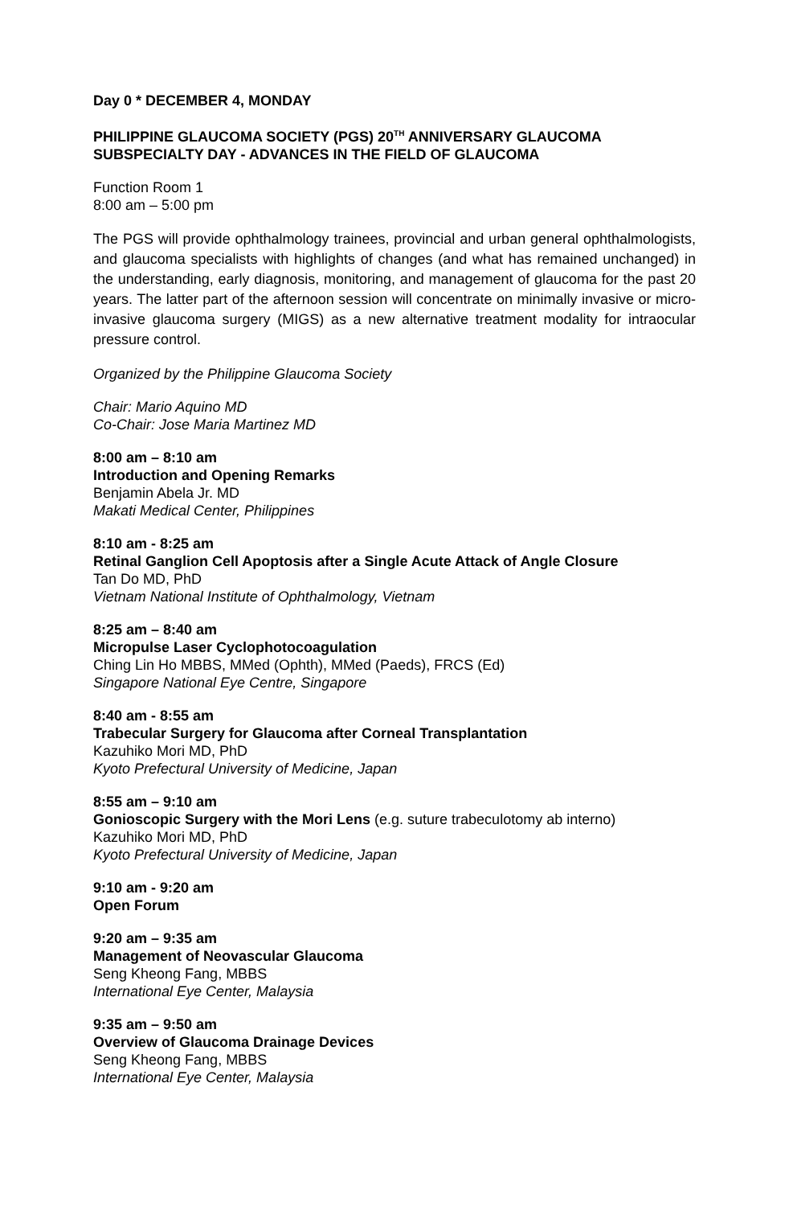Day 0 * DECEMBER 4, MONDAY
PHILIPPINE GLAUCOMA SOCIETY (PGS) 20<sup>TH</sup> ANNIVERSARY GLAUCOMA SUBSPECIALTY DAY - ADVANCES IN THE FIELD OF GLAUCOMA
Function Room 1
8:00 am – 5:00 pm
The PGS will provide ophthalmology trainees, provincial and urban general ophthalmologists, and glaucoma specialists with highlights of changes (and what has remained unchanged) in the understanding, early diagnosis, monitoring, and management of glaucoma for the past 20 years. The latter part of the afternoon session will concentrate on minimally invasive or micro-invasive glaucoma surgery (MIGS) as a new alternative treatment modality for intraocular pressure control.
Organized by the Philippine Glaucoma Society
Chair: Mario Aquino MD
Co-Chair: Jose Maria Martinez MD
8:00 am – 8:10 am
Introduction and Opening Remarks
Benjamin Abela Jr. MD
Makati Medical Center, Philippines
8:10 am - 8:25 am
Retinal Ganglion Cell Apoptosis after a Single Acute Attack of Angle Closure
Tan Do MD, PhD
Vietnam National Institute of Ophthalmology, Vietnam
8:25 am – 8:40 am
Micropulse Laser Cyclophotocoagulation
Ching Lin Ho MBBS, MMed (Ophth), MMed (Paeds), FRCS (Ed)
Singapore National Eye Centre, Singapore
8:40 am - 8:55 am
Trabecular Surgery for Glaucoma after Corneal Transplantation
Kazuhiko Mori MD, PhD
Kyoto Prefectural University of Medicine, Japan
8:55 am – 9:10 am
Gonioscopic Surgery with the Mori Lens (e.g. suture trabeculotomy ab interno)
Kazuhiko Mori MD, PhD
Kyoto Prefectural University of Medicine, Japan
9:10 am - 9:20 am
Open Forum
9:20 am – 9:35 am
Management of Neovascular Glaucoma
Seng Kheong Fang, MBBS
International Eye Center, Malaysia
9:35 am – 9:50 am
Overview of Glaucoma Drainage Devices
Seng Kheong Fang, MBBS
International Eye Center, Malaysia